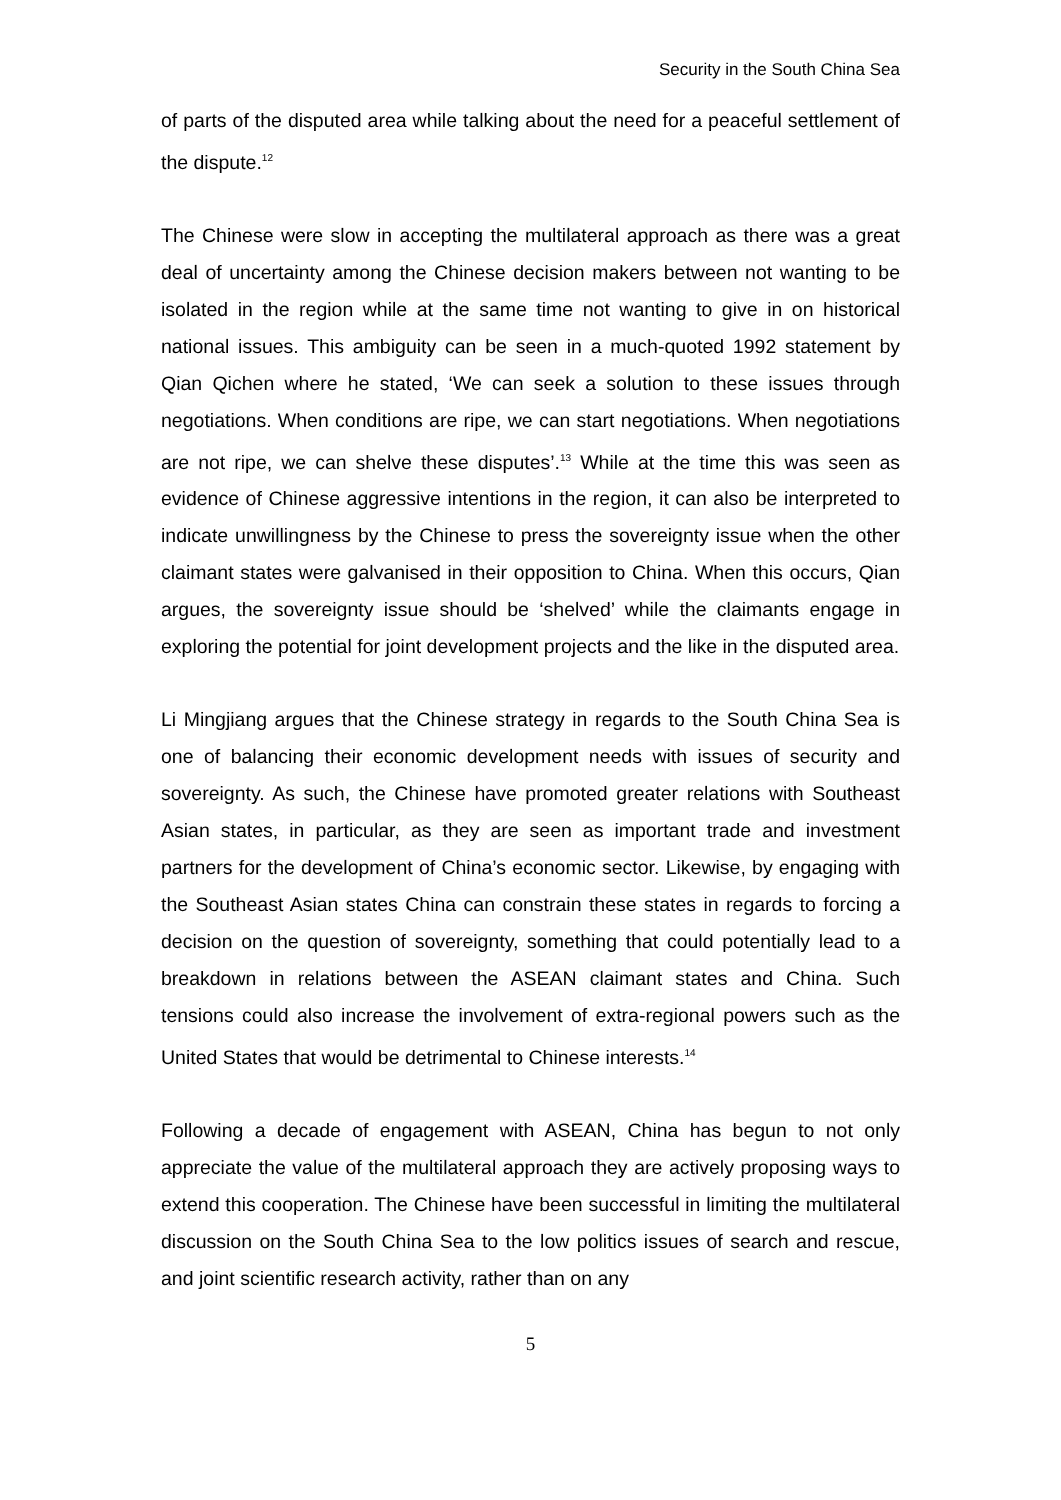Security in the South China Sea
of parts of the disputed area while talking about the need for a peaceful settlement of the dispute.<sup>12</sup>
The Chinese were slow in accepting the multilateral approach as there was a great deal of uncertainty among the Chinese decision makers between not wanting to be isolated in the region while at the same time not wanting to give in on historical national issues. This ambiguity can be seen in a much-quoted 1992 statement by Qian Qichen where he stated, ‘We can seek a solution to these issues through negotiations. When conditions are ripe, we can start negotiations. When negotiations are not ripe, we can shelve these disputes’.<sup>13</sup> While at the time this was seen as evidence of Chinese aggressive intentions in the region, it can also be interpreted to indicate unwillingness by the Chinese to press the sovereignty issue when the other claimant states were galvanised in their opposition to China. When this occurs, Qian argues, the sovereignty issue should be ‘shelved’ while the claimants engage in exploring the potential for joint development projects and the like in the disputed area.
Li Mingjiang argues that the Chinese strategy in regards to the South China Sea is one of balancing their economic development needs with issues of security and sovereignty. As such, the Chinese have promoted greater relations with Southeast Asian states, in particular, as they are seen as important trade and investment partners for the development of China’s economic sector. Likewise, by engaging with the Southeast Asian states China can constrain these states in regards to forcing a decision on the question of sovereignty, something that could potentially lead to a breakdown in relations between the ASEAN claimant states and China. Such tensions could also increase the involvement of extra-regional powers such as the United States that would be detrimental to Chinese interests.<sup>14</sup>
Following a decade of engagement with ASEAN, China has begun to not only appreciate the value of the multilateral approach they are actively proposing ways to extend this cooperation. The Chinese have been successful in limiting the multilateral discussion on the South China Sea to the low politics issues of search and rescue, and joint scientific research activity, rather than on any
5